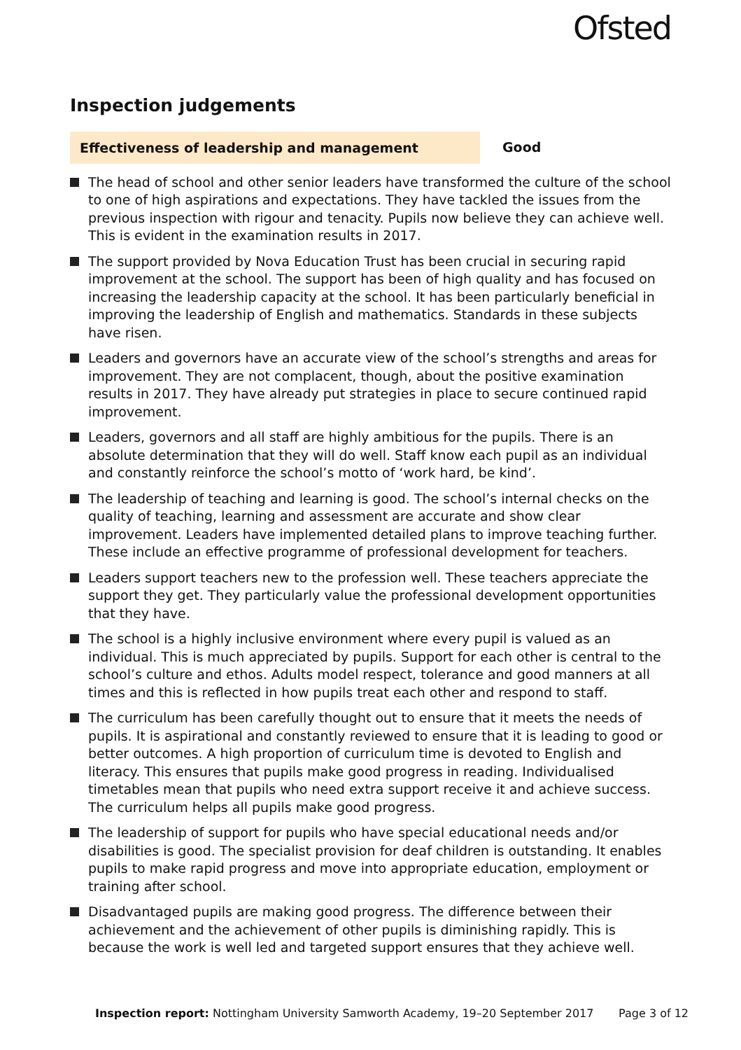Ofsted
Inspection judgements
Effectiveness of leadership and management
Good
The head of school and other senior leaders have transformed the culture of the school to one of high aspirations and expectations. They have tackled the issues from the previous inspection with rigour and tenacity. Pupils now believe they can achieve well. This is evident in the examination results in 2017.
The support provided by Nova Education Trust has been crucial in securing rapid improvement at the school. The support has been of high quality and has focused on increasing the leadership capacity at the school. It has been particularly beneficial in improving the leadership of English and mathematics. Standards in these subjects have risen.
Leaders and governors have an accurate view of the school’s strengths and areas for improvement. They are not complacent, though, about the positive examination results in 2017. They have already put strategies in place to secure continued rapid improvement.
Leaders, governors and all staff are highly ambitious for the pupils. There is an absolute determination that they will do well. Staff know each pupil as an individual and constantly reinforce the school’s motto of ‘work hard, be kind’.
The leadership of teaching and learning is good. The school’s internal checks on the quality of teaching, learning and assessment are accurate and show clear improvement. Leaders have implemented detailed plans to improve teaching further. These include an effective programme of professional development for teachers.
Leaders support teachers new to the profession well. These teachers appreciate the support they get. They particularly value the professional development opportunities that they have.
The school is a highly inclusive environment where every pupil is valued as an individual. This is much appreciated by pupils. Support for each other is central to the school’s culture and ethos. Adults model respect, tolerance and good manners at all times and this is reflected in how pupils treat each other and respond to staff.
The curriculum has been carefully thought out to ensure that it meets the needs of pupils. It is aspirational and constantly reviewed to ensure that it is leading to good or better outcomes. A high proportion of curriculum time is devoted to English and literacy. This ensures that pupils make good progress in reading. Individualised timetables mean that pupils who need extra support receive it and achieve success. The curriculum helps all pupils make good progress.
The leadership of support for pupils who have special educational needs and/or disabilities is good. The specialist provision for deaf children is outstanding. It enables pupils to make rapid progress and move into appropriate education, employment or training after school.
Disadvantaged pupils are making good progress. The difference between their achievement and the achievement of other pupils is diminishing rapidly. This is because the work is well led and targeted support ensures that they achieve well.
Inspection report: Nottingham University Samworth Academy, 19–20 September 2017 Page 3 of 12